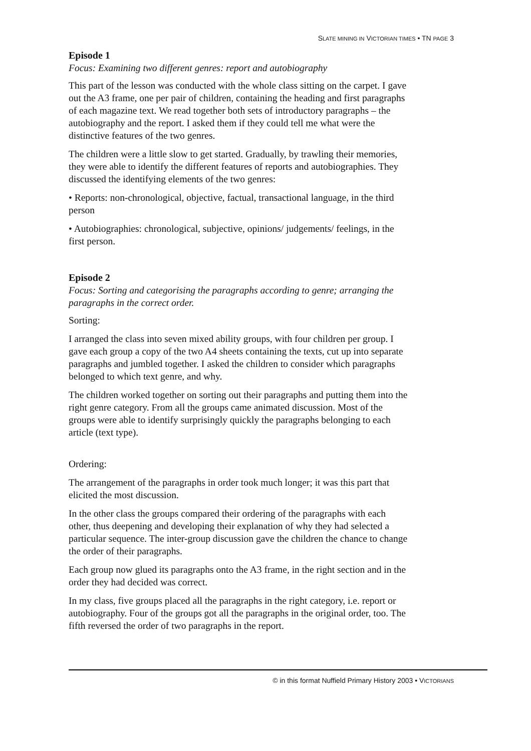SLATE MINING IN VICTORIAN TIMES • TN PAGE 3
Episode 1
Focus: Examining two different genres: report and autobiography
This part of the lesson was conducted with the whole class sitting on the carpet. I gave out the A3 frame, one per pair of children, containing the heading and first paragraphs of each magazine text. We read together both sets of introductory paragraphs – the autobiography and the report. I asked them if they could tell me what were the distinctive features of the two genres.
The children were a little slow to get started. Gradually, by trawling their memories, they were able to identify the different features of reports and autobiographies. They discussed the identifying elements of the two genres:
• Reports: non-chronological, objective, factual, transactional language, in the third person
• Autobiographies: chronological, subjective, opinions/ judgements/ feelings, in the first person.
Episode 2
Focus: Sorting and categorising the paragraphs according to genre; arranging the paragraphs in the correct order.
Sorting:
I arranged the class into seven mixed ability groups, with four children per group. I gave each group a copy of the two A4 sheets containing the texts, cut up into separate paragraphs and jumbled together. I asked the children to consider which paragraphs belonged to which text genre, and why.
The children worked together on sorting out their paragraphs and putting them into the right genre category. From all the groups came animated discussion. Most of the groups were able to identify surprisingly quickly the paragraphs belonging to each article (text type).
Ordering:
The arrangement of the paragraphs in order took much longer; it was this part that elicited the most discussion.
In the other class the groups compared their ordering of the paragraphs with each other, thus deepening and developing their explanation of why they had selected a particular sequence. The inter-group discussion gave the children the chance to change the order of their paragraphs.
Each group now glued its paragraphs onto the A3 frame, in the right section and in the order they had decided was correct.
In my class, five groups placed all the paragraphs in the right category, i.e. report or autobiography. Four of the groups got all the paragraphs in the original order, too. The fifth reversed the order of two paragraphs in the report.
© in this format Nuffield Primary History 2003 • VICTORIANS